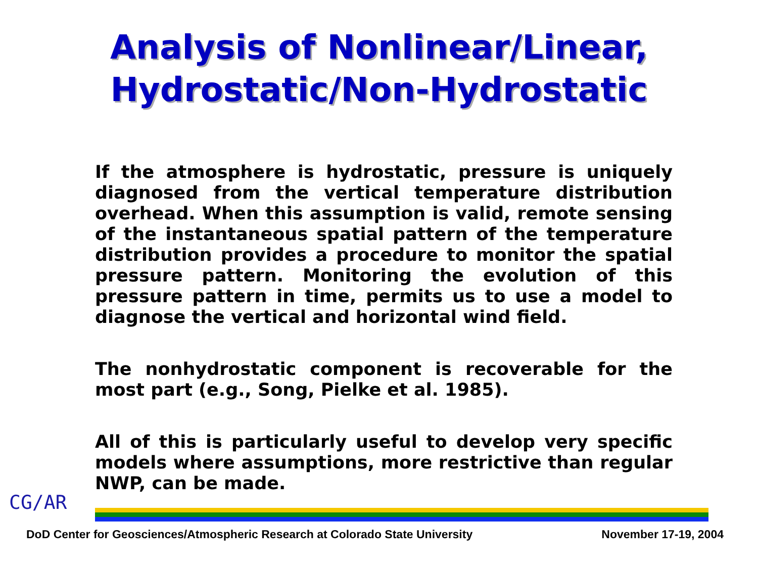Analysis of Nonlinear/Linear,
Hydrostatic/Non-Hydrostatic
If the atmosphere is hydrostatic, pressure is uniquely diagnosed from the vertical temperature distribution overhead. When this assumption is valid, remote sensing of the instantaneous spatial pattern of the temperature distribution provides a procedure to monitor the spatial pressure pattern. Monitoring the evolution of this pressure pattern in time, permits us to use a model to diagnose the vertical and horizontal wind field.
The nonhydrostatic component is recoverable for the most part (e.g., Song, Pielke et al. 1985).
All of this is particularly useful to develop very specific models where assumptions, more restrictive than regular NWP, can be made.
CG/AR
DoD Center for Geosciences/Atmospheric Research at Colorado State University November 17-19, 2004